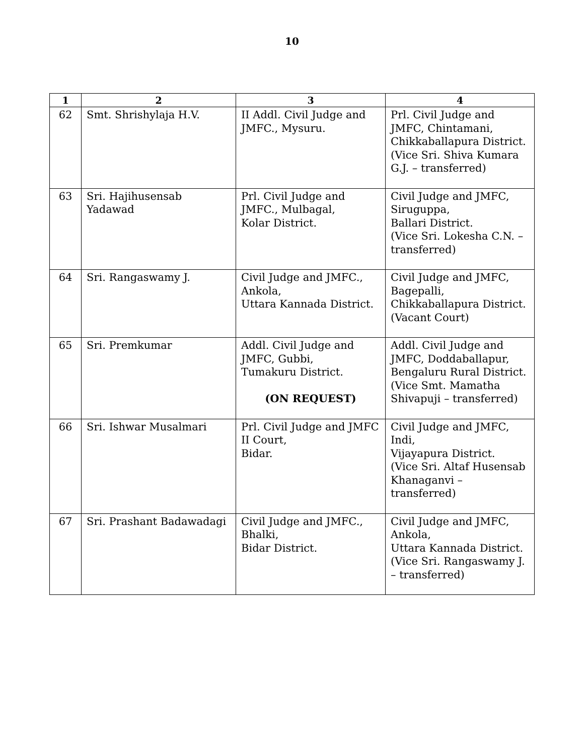10
| 1 | 2 | 3 | 4 |
| --- | --- | --- | --- |
| 62 | Smt. Shrishylaja H.V. | II Addl. Civil Judge and JMFC., Mysuru. | Prl. Civil Judge and JMFC, Chintamani, Chikkaballapura District. (Vice Sri. Shiva Kumara G.J. – transferred) |
| 63 | Sri. Hajihusensab Yadawad | Prl. Civil Judge and JMFC., Mulbagal, Kolar District. | Civil Judge and JMFC, Siruguppa, Ballari District. (Vice Sri. Lokesha C.N. – transferred) |
| 64 | Sri. Rangaswamy J. | Civil Judge and JMFC., Ankola, Uttara Kannada District. | Civil Judge and JMFC, Bagepalli, Chikkaballapura District. (Vacant Court) |
| 65 | Sri. Premkumar | Addl. Civil Judge and JMFC, Gubbi, Tumakuru District. (ON REQUEST) | Addl. Civil Judge and JMFC, Doddaballapur, Bengaluru Rural District. (Vice Smt. Mamatha Shivapuji – transferred) |
| 66 | Sri. Ishwar Musalmari | Prl. Civil Judge and JMFC II Court, Bidar. | Civil Judge and JMFC, Indi, Vijayapura District. (Vice Sri. Altaf Husensab Khanaganvi – transferred) |
| 67 | Sri. Prashant Badawadagi | Civil Judge and JMFC., Bhalki, Bidar District. | Civil Judge and JMFC, Ankola, Uttara Kannada District. (Vice Sri. Rangaswamy J. – transferred) |